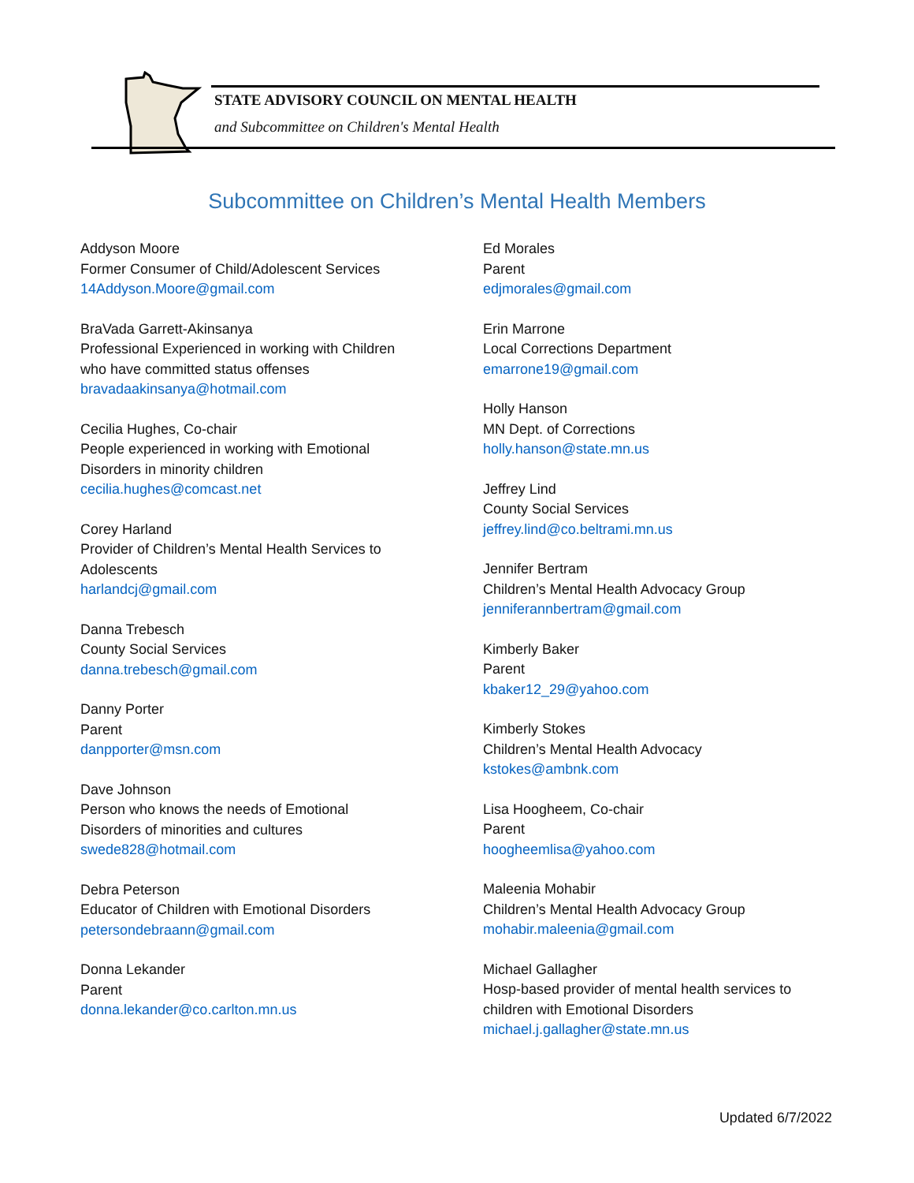STATE ADVISORY COUNCIL ON MENTAL HEALTH
and Subcommittee on Children's Mental Health
Subcommittee on Children’s Mental Health Members
Addyson Moore
Former Consumer of Child/Adolescent Services
14Addyson.Moore@gmail.com
BraVada Garrett-Akinsanya
Professional Experienced in working with Children
who have committed status offenses
bravadaakinsanya@hotmail.com
Cecilia Hughes, Co-chair
People experienced in working with Emotional
Disorders in minority children
cecilia.hughes@comcast.net
Corey Harland
Provider of Children’s Mental Health Services to
Adolescents
harlandcj@gmail.com
Danna Trebesch
County Social Services
danna.trebesch@gmail.com
Danny Porter
Parent
danpporter@msn.com
Dave Johnson
Person who knows the needs of Emotional
Disorders of minorities and cultures
swede828@hotmail.com
Debra Peterson
Educator of Children with Emotional Disorders
petersondebraann@gmail.com
Donna Lekander
Parent
donna.lekander@co.carlton.mn.us
Ed Morales
Parent
edjmorales@gmail.com
Erin Marrone
Local Corrections Department
emarrone19@gmail.com
Holly Hanson
MN Dept. of Corrections
holly.hanson@state.mn.us
Jeffrey Lind
County Social Services
jeffrey.lind@co.beltrami.mn.us
Jennifer Bertram
Children’s Mental Health Advocacy Group
jenniferannbertram@gmail.com
Kimberly Baker
Parent
kbaker12_29@yahoo.com
Kimberly Stokes
Children’s Mental Health Advocacy
kstokes@ambnk.com
Lisa Hoogheem, Co-chair
Parent
hoogheemlisa@yahoo.com
Maleenia Mohabir
Children’s Mental Health Advocacy Group
mohabir.maleenia@gmail.com
Michael Gallagher
Hosp-based provider of mental health services to
children with Emotional Disorders
michael.j.gallagher@state.mn.us
Updated 6/7/2022